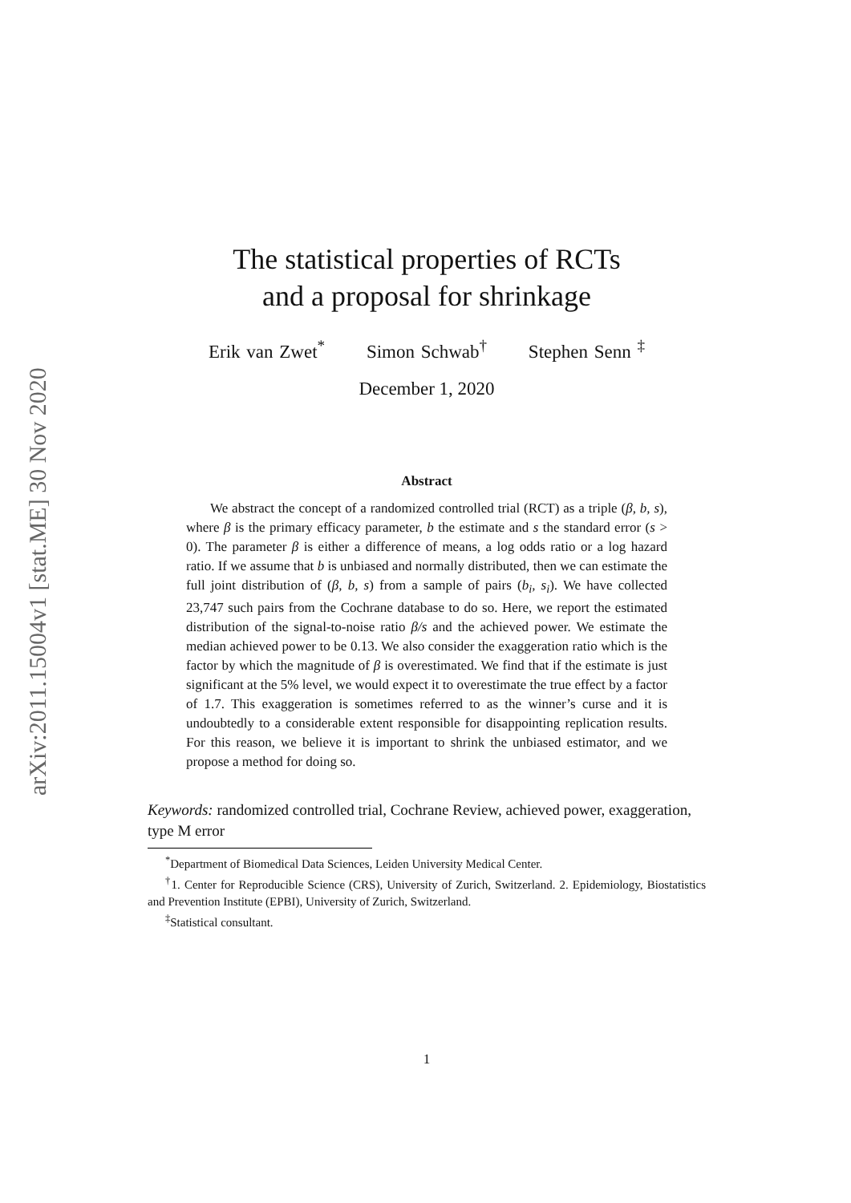arXiv:2011.15004v1 [stat.ME] 30 Nov 2020
The statistical properties of RCTs
and a proposal for shrinkage
Erik van Zwet<sup>*</sup> Simon Schwab<sup>†</sup> Stephen Senn <sup>‡</sup>
December 1, 2020
Abstract
We abstract the concept of a randomized controlled trial (RCT) as a triple (β, b, s), where β is the primary efficacy parameter, b the estimate and s the standard error (s > 0). The parameter β is either a difference of means, a log odds ratio or a log hazard ratio. If we assume that b is unbiased and normally distributed, then we can estimate the full joint distribution of (β, b, s) from a sample of pairs (b<sub>i</sub>, s<sub>i</sub>). We have collected 23,747 such pairs from the Cochrane database to do so. Here, we report the estimated distribution of the signal-to-noise ratio β/s and the achieved power. We estimate the median achieved power to be 0.13. We also consider the exaggeration ratio which is the factor by which the magnitude of β is overestimated. We find that if the estimate is just significant at the 5% level, we would expect it to overestimate the true effect by a factor of 1.7. This exaggeration is sometimes referred to as the winner’s curse and it is undoubtedly to a considerable extent responsible for disappointing replication results. For this reason, we believe it is important to shrink the unbiased estimator, and we propose a method for doing so.
Keywords: randomized controlled trial, Cochrane Review, achieved power, exaggeration, type M error
<sup>*</sup> Department of Biomedical Data Sciences, Leiden University Medical Center.
<sup>†</sup> 1. Center for Reproducible Science (CRS), University of Zurich, Switzerland. 2. Epidemiology, Biostatistics and Prevention Institute (EPBI), University of Zurich, Switzerland.
<sup>‡</sup> Statistical consultant.
1